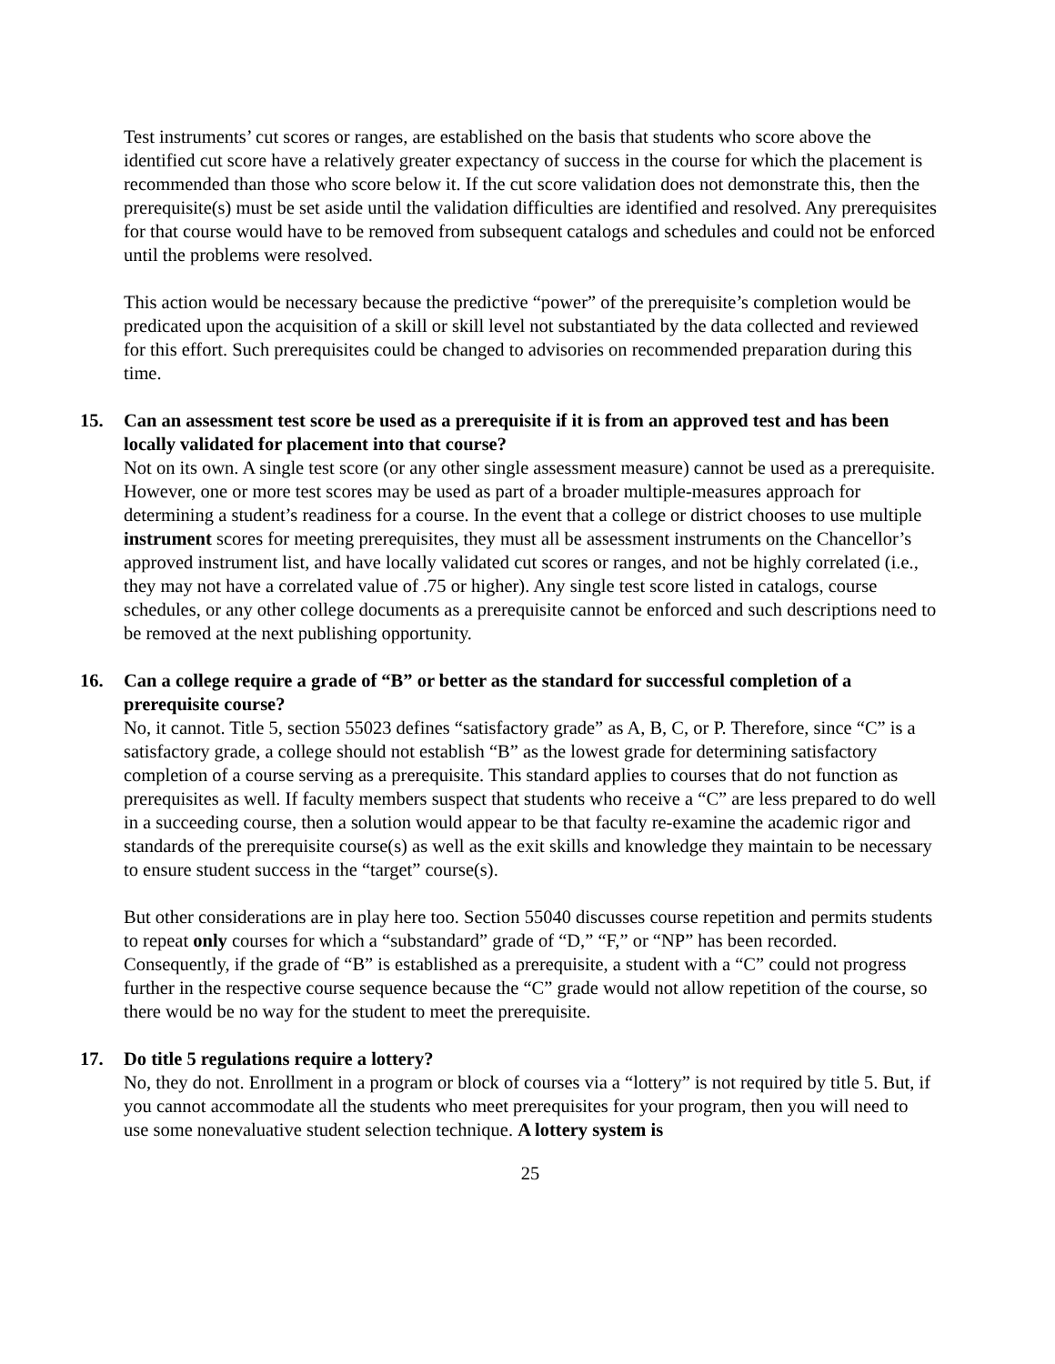Test instruments’ cut scores or ranges, are established on the basis that students who score above the identified cut score have a relatively greater expectancy of success in the course for which the placement is recommended than those who score below it. If the cut score validation does not demonstrate this, then the prerequisite(s) must be set aside until the validation difficulties are identified and resolved. Any prerequisites for that course would have to be removed from subsequent catalogs and schedules and could not be enforced until the problems were resolved.
This action would be necessary because the predictive “power” of the prerequisite’s completion would be predicated upon the acquisition of a skill or skill level not substantiated by the data collected and reviewed for this effort. Such prerequisites could be changed to advisories on recommended preparation during this time.
15. Can an assessment test score be used as a prerequisite if it is from an approved test and has been locally validated for placement into that course?
Not on its own. A single test score (or any other single assessment measure) cannot be used as a prerequisite. However, one or more test scores may be used as part of a broader multiple-measures approach for determining a student’s readiness for a course. In the event that a college or district chooses to use multiple instrument scores for meeting prerequisites, they must all be assessment instruments on the Chancellor’s approved instrument list, and have locally validated cut scores or ranges, and not be highly correlated (i.e., they may not have a correlated value of .75 or higher). Any single test score listed in catalogs, course schedules, or any other college documents as a prerequisite cannot be enforced and such descriptions need to be removed at the next publishing opportunity.
16. Can a college require a grade of “B” or better as the standard for successful completion of a prerequisite course?
No, it cannot. Title 5, section 55023 defines “satisfactory grade” as A, B, C, or P. Therefore, since “C” is a satisfactory grade, a college should not establish “B” as the lowest grade for determining satisfactory completion of a course serving as a prerequisite. This standard applies to courses that do not function as prerequisites as well. If faculty members suspect that students who receive a “C” are less prepared to do well in a succeeding course, then a solution would appear to be that faculty re-examine the academic rigor and standards of the prerequisite course(s) as well as the exit skills and knowledge they maintain to be necessary to ensure student success in the “target” course(s).
But other considerations are in play here too. Section 55040 discusses course repetition and permits students to repeat only courses for which a “substandard” grade of “D,” “F,” or “NP” has been recorded. Consequently, if the grade of “B” is established as a prerequisite, a student with a “C” could not progress further in the respective course sequence because the “C” grade would not allow repetition of the course, so there would be no way for the student to meet the prerequisite.
17. Do title 5 regulations require a lottery?
No, they do not. Enrollment in a program or block of courses via a “lottery” is not required by title 5. But, if you cannot accommodate all the students who meet prerequisites for your program, then you will need to use some nonevaluative student selection technique. A lottery system is
25